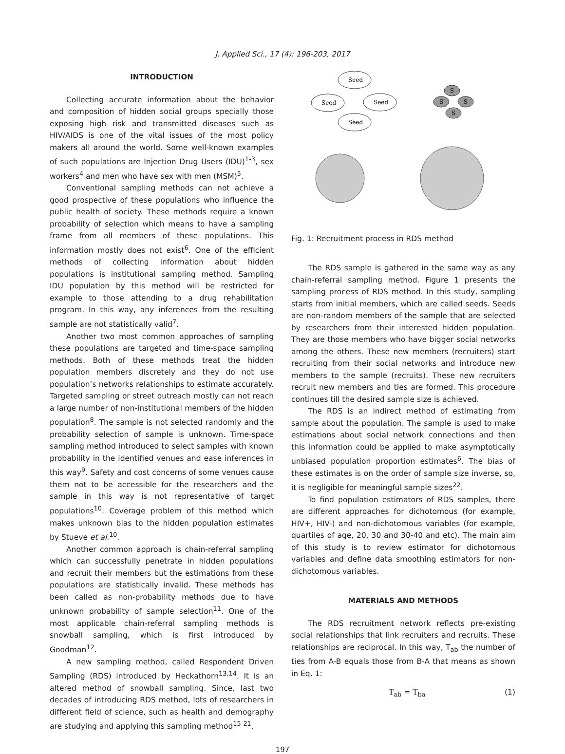J. Applied Sci., 17 (4): 196-203, 2017
INTRODUCTION
Collecting accurate information about the behavior and composition of hidden social groups specially those exposing high risk and transmitted diseases such as HIV/AIDS is one of the vital issues of the most policy makers all around the world. Some well-known examples of such populations are Injection Drug Users (IDU)<sup>1-3</sup>, sex workers<sup>4</sup> and men who have sex with men (MSM)<sup>5</sup>.
Conventional sampling methods can not achieve a good prospective of these populations who influence the public health of society. These methods require a known probability of selection which means to have a sampling frame from all members of these populations. This information mostly does not exist<sup>6</sup>. One of the efficient methods of collecting information about hidden populations is institutional sampling method. Sampling IDU population by this method will be restricted for example to those attending to a drug rehabilitation program. In this way, any inferences from the resulting sample are not statistically valid<sup>7</sup>.
Another two most common approaches of sampling these populations are targeted and time-space sampling methods. Both of these methods treat the hidden population members discretely and they do not use population’s networks relationships to estimate accurately. Targeted sampling or street outreach mostly can not reach a large number of non-institutional members of the hidden population<sup>8</sup>. The sample is not selected randomly and the probability selection of sample is unknown. Time-space sampling method introduced to select samples with known probability in the identified venues and ease inferences in this way<sup>9</sup>. Safety and cost concerns of some venues cause them not to be accessible for the researchers and the sample in this way is not representative of target populations<sup>10</sup>. Coverage problem of this method which makes unknown bias to the hidden population estimates by Stueve et al.<sup>10</sup>.
Another common approach is chain-referral sampling which can successfully penetrate in hidden populations and recruit their members but the estimations from these populations are statistically invalid. These methods has been called as non-probability methods due to have unknown probability of sample selection<sup>11</sup>. One of the most applicable chain-referral sampling methods is snowball sampling, which is first introduced by Goodman<sup>12</sup>.
A new sampling method, called Respondent Driven Sampling (RDS) introduced by Heckathorn<sup>13,14</sup>. It is an altered method of snowball sampling. Since, last two decades of introducing RDS method, lots of researchers in different field of science, such as health and demography are studying and applying this sampling method<sup>15-21</sup>.
Seed
Seed
Seed
Seed
S
S
S
S
Fig. 1: Recruitment process in RDS method
The RDS sample is gathered in the same way as any chain-referral sampling method. Figure 1 presents the sampling process of RDS method. In this study, sampling starts from initial members, which are called seeds. Seeds are non-random members of the sample that are selected by researchers from their interested hidden population. They are those members who have bigger social networks among the others. These new members (recruiters) start recruiting from their social networks and introduce new members to the sample (recruits). These new recruiters recruit new members and ties are formed. This procedure continues till the desired sample size is achieved.
The RDS is an indirect method of estimating from sample about the population. The sample is used to make estimations about social network connections and then this information could be applied to make asymptotically unbiased population proportion estimates<sup>6</sup>. The bias of these estimates is on the order of sample size inverse, so, it is negligible for meaningful sample sizes<sup>22</sup>.
To find population estimators of RDS samples, there are different approaches for dichotomous (for example, HIV+, HIV-) and non-dichotomous variables (for example, quartiles of age, 20, 30 and 30-40 and etc). The main aim of this study is to review estimator for dichotomous variables and define data smoothing estimators for non-dichotomous variables.
MATERIALS AND METHODS
The RDS recruitment network reflects pre-existing social relationships that link recruiters and recruits. These relationships are reciprocal. In this way, T<sub>ab</sub> the number of ties from A-B equals those from B-A that means as shown in Eq. 1:
T<sub>ab</sub> = T<sub>ba</sub> (1)
197